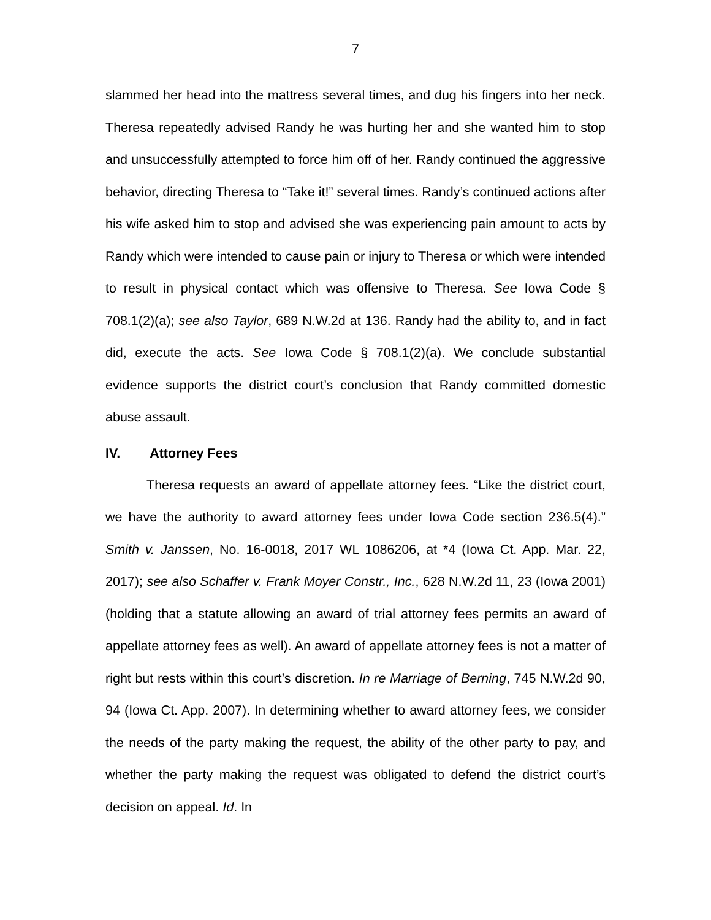7
slammed her head into the mattress several times, and dug his fingers into her neck. Theresa repeatedly advised Randy he was hurting her and she wanted him to stop and unsuccessfully attempted to force him off of her. Randy continued the aggressive behavior, directing Theresa to “Take it!” several times. Randy’s continued actions after his wife asked him to stop and advised she was experiencing pain amount to acts by Randy which were intended to cause pain or injury to Theresa or which were intended to result in physical contact which was offensive to Theresa. See Iowa Code § 708.1(2)(a); see also Taylor, 689 N.W.2d at 136. Randy had the ability to, and in fact did, execute the acts. See Iowa Code § 708.1(2)(a). We conclude substantial evidence supports the district court’s conclusion that Randy committed domestic abuse assault.
IV. Attorney Fees
Theresa requests an award of appellate attorney fees. “Like the district court, we have the authority to award attorney fees under Iowa Code section 236.5(4).” Smith v. Janssen, No. 16-0018, 2017 WL 1086206, at *4 (Iowa Ct. App. Mar. 22, 2017); see also Schaffer v. Frank Moyer Constr., Inc., 628 N.W.2d 11, 23 (Iowa 2001) (holding that a statute allowing an award of trial attorney fees permits an award of appellate attorney fees as well). An award of appellate attorney fees is not a matter of right but rests within this court’s discretion. In re Marriage of Berning, 745 N.W.2d 90, 94 (Iowa Ct. App. 2007). In determining whether to award attorney fees, we consider the needs of the party making the request, the ability of the other party to pay, and whether the party making the request was obligated to defend the district court’s decision on appeal. Id. In